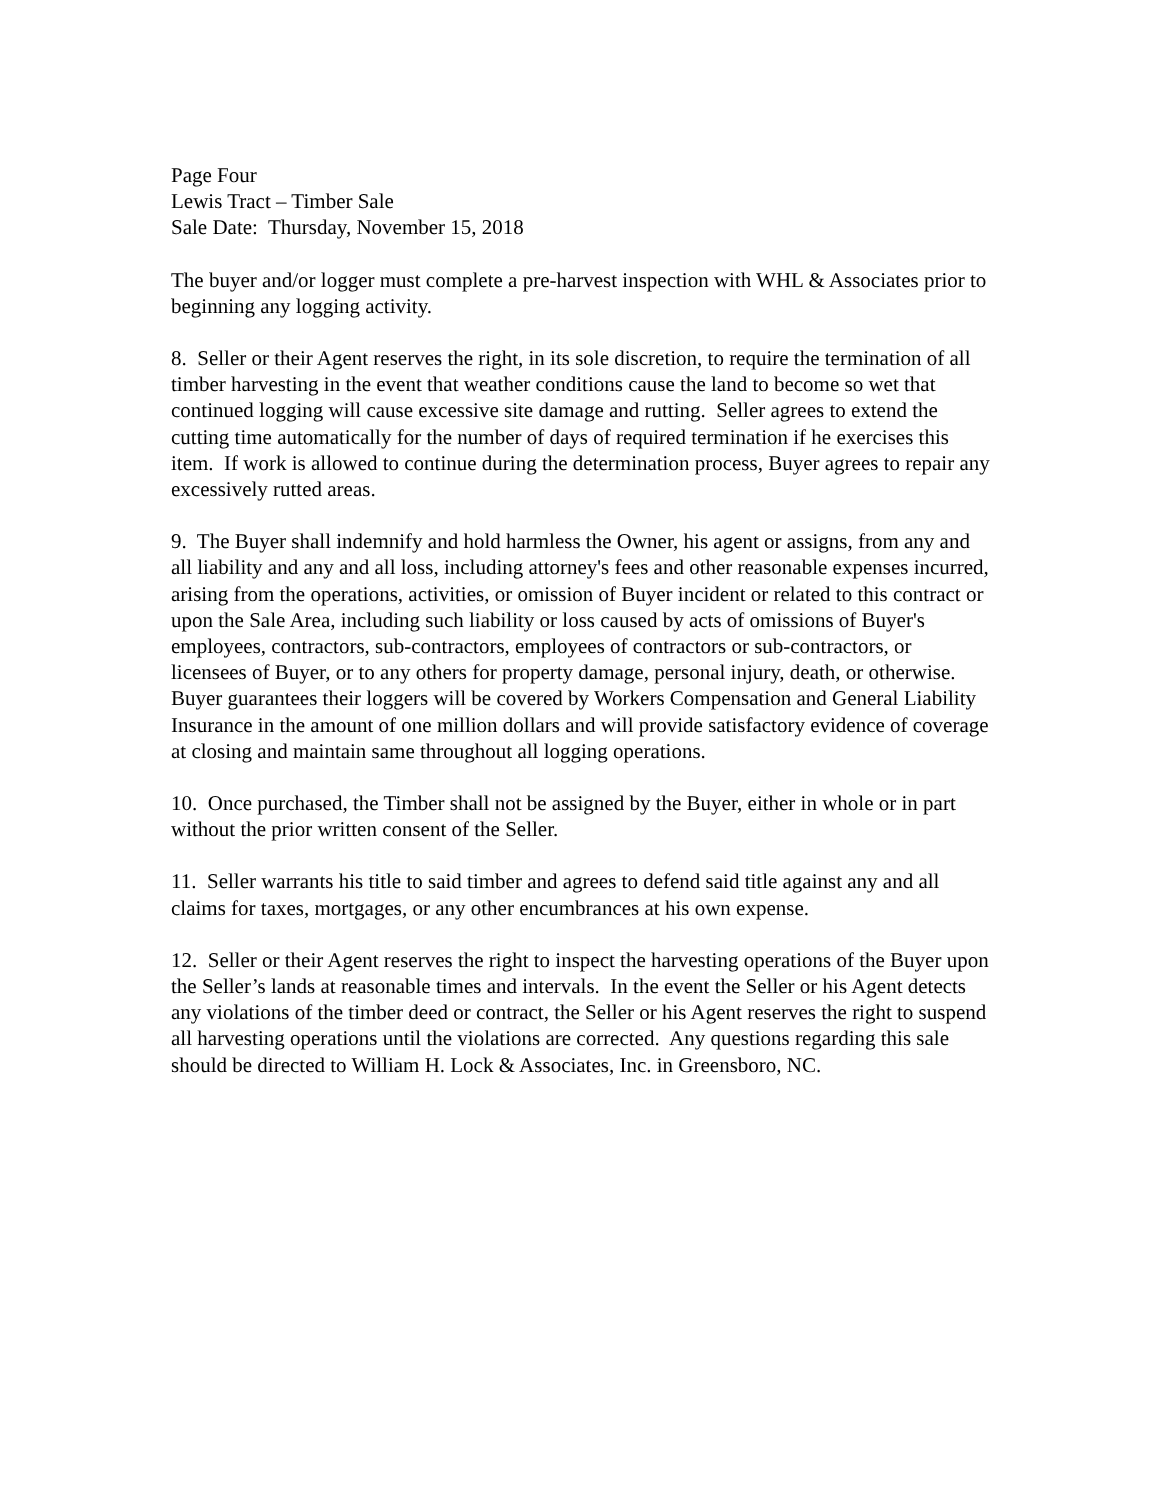Page Four
Lewis Tract – Timber Sale
Sale Date: Thursday, November 15, 2018
The buyer and/or logger must complete a pre-harvest inspection with WHL & Associates prior to beginning any logging activity.
8. Seller or their Agent reserves the right, in its sole discretion, to require the termination of all timber harvesting in the event that weather conditions cause the land to become so wet that continued logging will cause excessive site damage and rutting. Seller agrees to extend the cutting time automatically for the number of days of required termination if he exercises this item. If work is allowed to continue during the determination process, Buyer agrees to repair any excessively rutted areas.
9. The Buyer shall indemnify and hold harmless the Owner, his agent or assigns, from any and all liability and any and all loss, including attorney's fees and other reasonable expenses incurred, arising from the operations, activities, or omission of Buyer incident or related to this contract or upon the Sale Area, including such liability or loss caused by acts of omissions of Buyer's employees, contractors, sub-contractors, employees of contractors or sub-contractors, or licensees of Buyer, or to any others for property damage, personal injury, death, or otherwise. Buyer guarantees their loggers will be covered by Workers Compensation and General Liability Insurance in the amount of one million dollars and will provide satisfactory evidence of coverage at closing and maintain same throughout all logging operations.
10. Once purchased, the Timber shall not be assigned by the Buyer, either in whole or in part without the prior written consent of the Seller.
11. Seller warrants his title to said timber and agrees to defend said title against any and all claims for taxes, mortgages, or any other encumbrances at his own expense.
12. Seller or their Agent reserves the right to inspect the harvesting operations of the Buyer upon the Seller’s lands at reasonable times and intervals. In the event the Seller or his Agent detects any violations of the timber deed or contract, the Seller or his Agent reserves the right to suspend all harvesting operations until the violations are corrected. Any questions regarding this sale should be directed to William H. Lock & Associates, Inc. in Greensboro, NC.